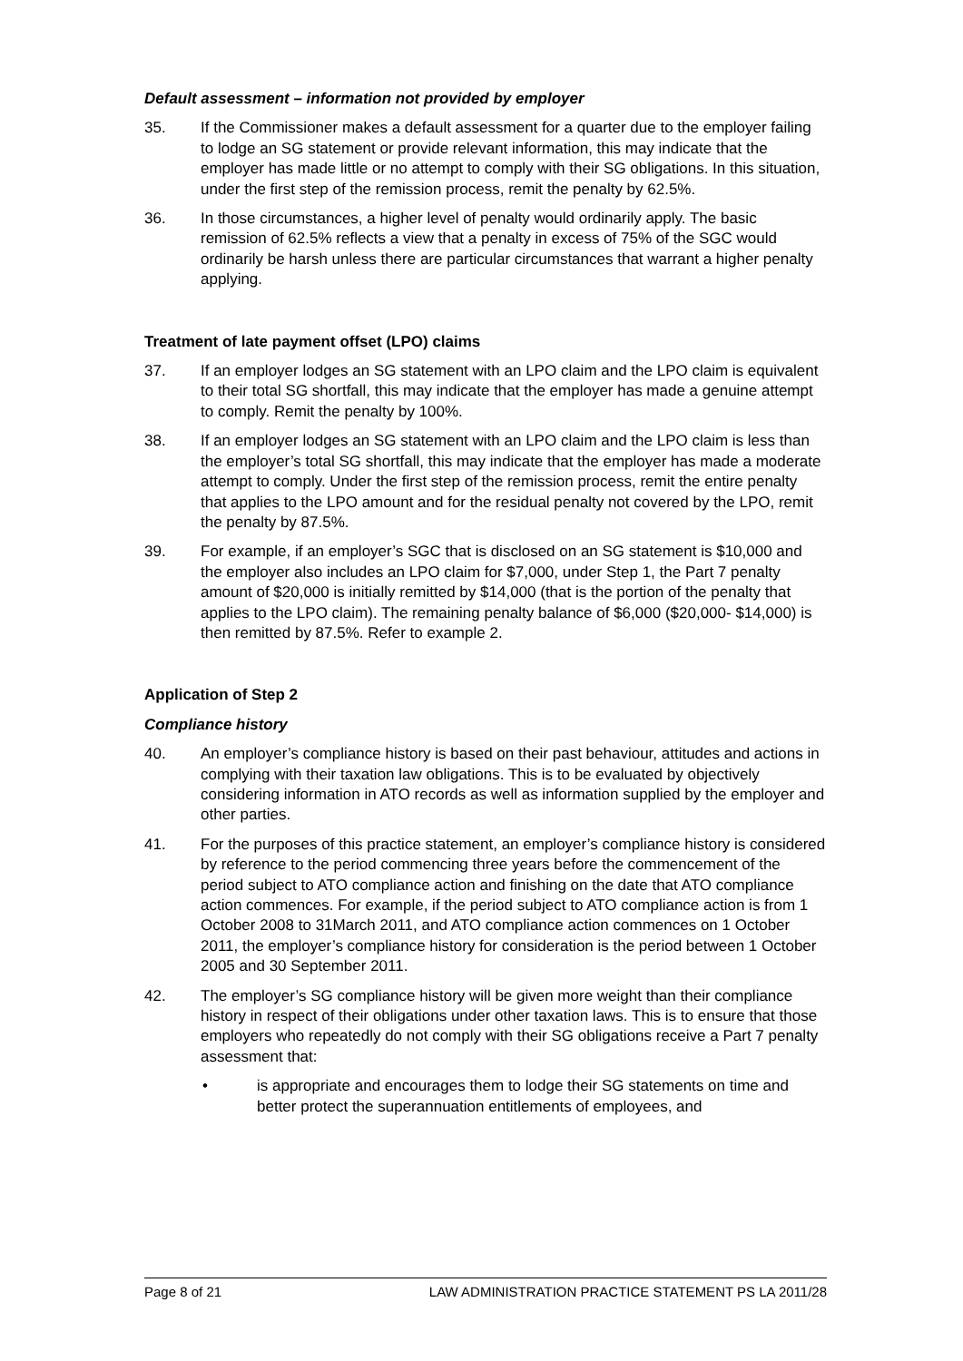Default assessment – information not provided by employer
35. If the Commissioner makes a default assessment for a quarter due to the employer failing to lodge an SG statement or provide relevant information, this may indicate that the employer has made little or no attempt to comply with their SG obligations. In this situation, under the first step of the remission process, remit the penalty by 62.5%.
36. In those circumstances, a higher level of penalty would ordinarily apply. The basic remission of 62.5% reflects a view that a penalty in excess of 75% of the SGC would ordinarily be harsh unless there are particular circumstances that warrant a higher penalty applying.
Treatment of late payment offset (LPO) claims
37. If an employer lodges an SG statement with an LPO claim and the LPO claim is equivalent to their total SG shortfall, this may indicate that the employer has made a genuine attempt to comply. Remit the penalty by 100%.
38. If an employer lodges an SG statement with an LPO claim and the LPO claim is less than the employer’s total SG shortfall, this may indicate that the employer has made a moderate attempt to comply. Under the first step of the remission process, remit the entire penalty that applies to the LPO amount and for the residual penalty not covered by the LPO, remit the penalty by 87.5%.
39. For example, if an employer’s SGC that is disclosed on an SG statement is $10,000 and the employer also includes an LPO claim for $7,000, under Step 1, the Part 7 penalty amount of $20,000 is initially remitted by $14,000 (that is the portion of the penalty that applies to the LPO claim). The remaining penalty balance of $6,000 ($20,000- $14,000) is then remitted by 87.5%. Refer to example 2.
Application of Step 2
Compliance history
40. An employer’s compliance history is based on their past behaviour, attitudes and actions in complying with their taxation law obligations. This is to be evaluated by objectively considering information in ATO records as well as information supplied by the employer and other parties.
41. For the purposes of this practice statement, an employer’s compliance history is considered by reference to the period commencing three years before the commencement of the period subject to ATO compliance action and finishing on the date that ATO compliance action commences. For example, if the period subject to ATO compliance action is from 1 October 2008 to 31March 2011, and ATO compliance action commences on 1 October 2011, the employer’s compliance history for consideration is the period between 1 October 2005 and 30 September 2011.
42. The employer’s SG compliance history will be given more weight than their compliance history in respect of their obligations under other taxation laws. This is to ensure that those employers who repeatedly do not comply with their SG obligations receive a Part 7 penalty assessment that:
• is appropriate and encourages them to lodge their SG statements on time and better protect the superannuation entitlements of employees, and
Page 8 of 21 LAW ADMINISTRATION PRACTICE STATEMENT PS LA 2011/28